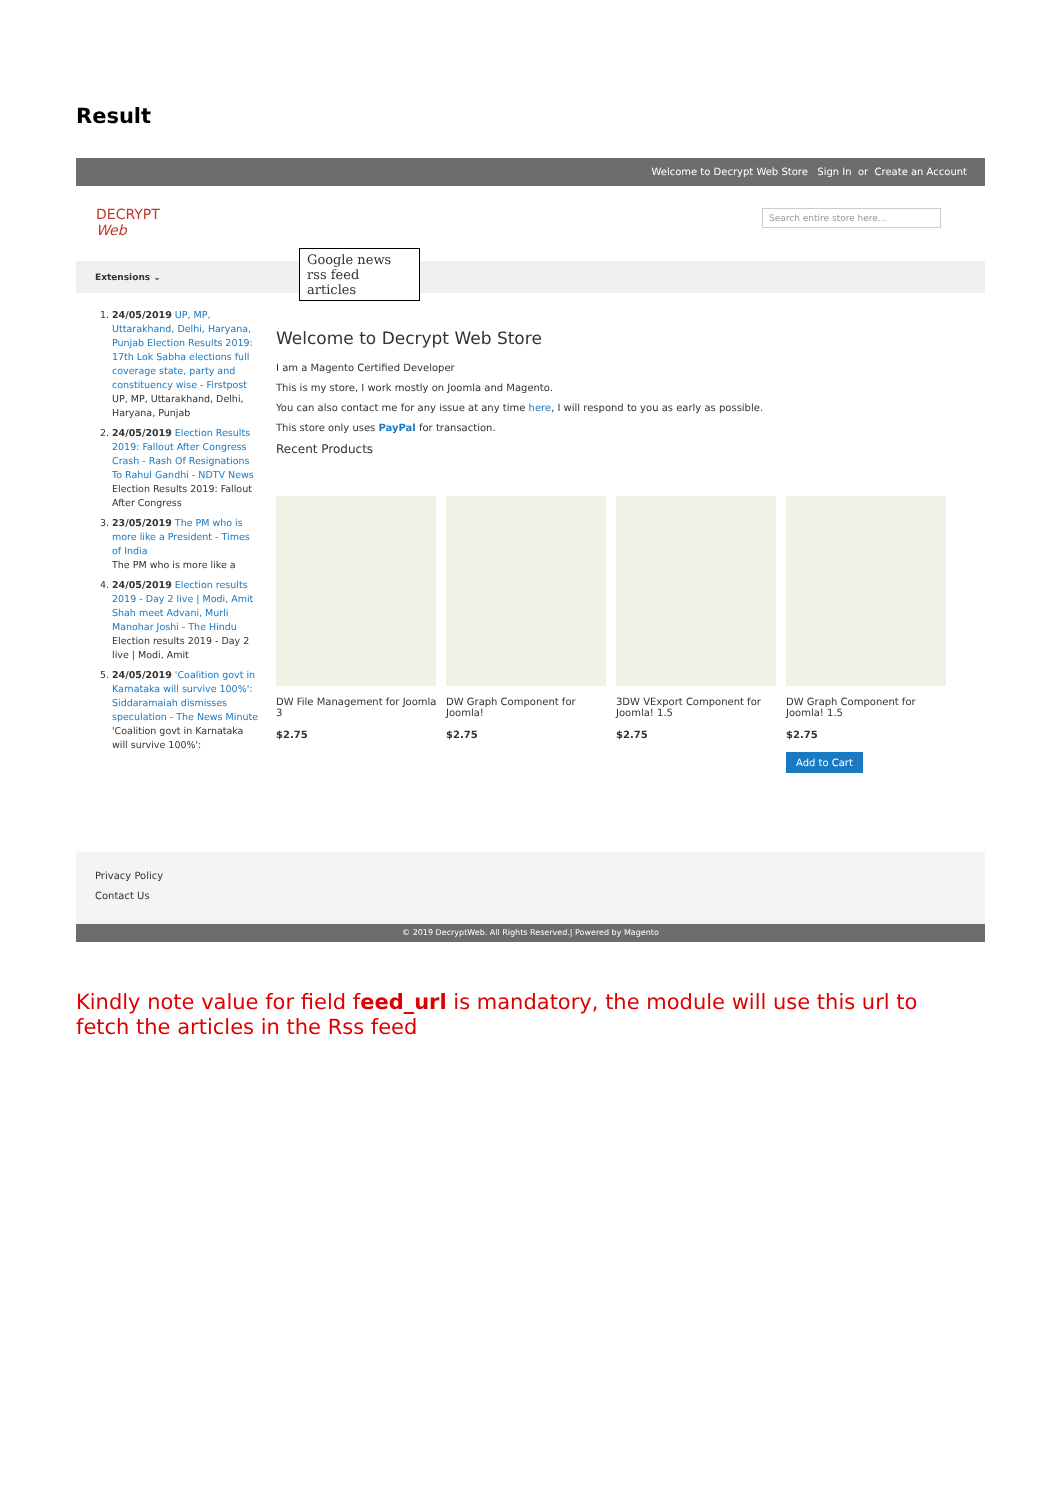Result
Welcome to Decrypt Web Store Sign In or Create an Account
DECRYPT
Web
Google news rss feed articles
Search entire store here...
Extensions ⌄
1. 24/05/2019 UP, MP, Uttarakhand, Delhi, Haryana, Punjab Election Results 2019: 17th Lok Sabha elections full coverage state, party and constituency wise - Firstpost
UP, MP, Uttarakhand, Delhi, Haryana, Punjab
2. 24/05/2019 Election Results 2019: Fallout After Congress Crash - Rash Of Resignations To Rahul Gandhi - NDTV News
Election Results 2019: Fallout After Congress
3. 23/05/2019 The PM who is more like a President - Times of India
The PM who is more like a
4. 24/05/2019 Election results 2019 - Day 2 live | Modi, Amit Shah meet Advani, Murli Manohar Joshi - The Hindu
Election results 2019 - Day 2 live | Modi, Amit
5. 24/05/2019 'Coalition govt in Karnataka will survive 100%': Siddaramaiah dismisses speculation - The News Minute
'Coalition govt in Karnataka will survive 100%':
Welcome to Decrypt Web Store
I am a Magento Certified Developer
This is my store, I work mostly on Joomla and Magento.
You can also contact me for any issue at any time here, I will respond to you as early as possible.
This store only uses PayPal for transaction.
Recent Products
DW File Management for Joomla 3
$2.75
DW Graph Component for Joomla!
$2.75
3DW VExport Component for Joomla! 1.5
$2.75
DW Graph Component for Joomla! 1.5
$2.75
Add to Cart
Privacy Policy
Contact Us
© 2019 DecryptWeb. All Rights Reserved.| Powered by Magento
Kindly note value for field feed_url is mandatory, the module will use this url to fetch the articles in the Rss feed